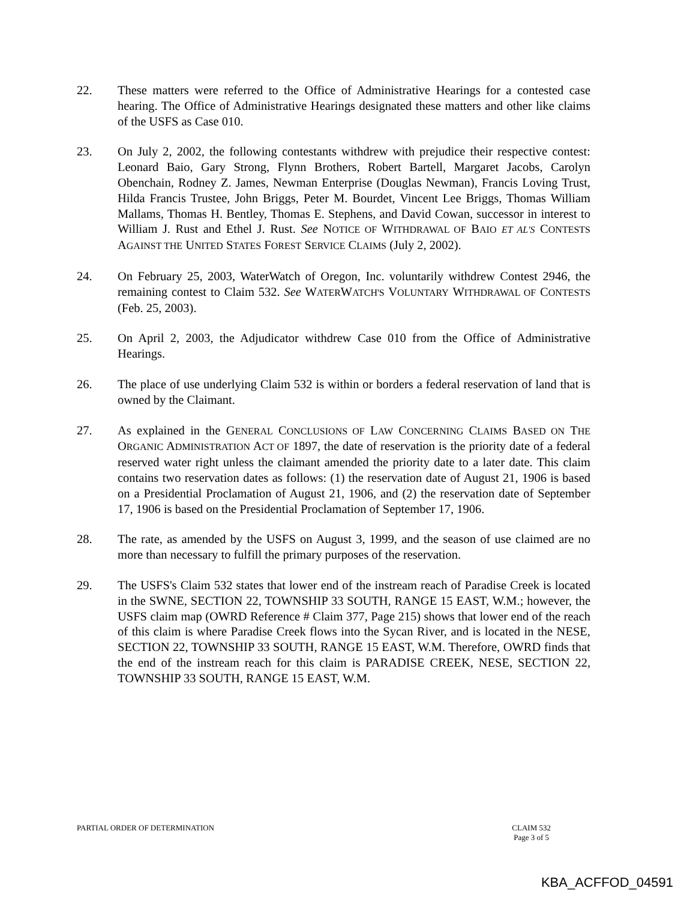22. These matters were referred to the Office of Administrative Hearings for a contested case hearing. The Office of Administrative Hearings designated these matters and other like claims of the USFS as Case 010.
23. On July 2, 2002, the following contestants withdrew with prejudice their respective contest: Leonard Baio, Gary Strong, Flynn Brothers, Robert Bartell, Margaret Jacobs, Carolyn Obenchain, Rodney Z. James, Newman Enterprise (Douglas Newman), Francis Loving Trust, Hilda Francis Trustee, John Briggs, Peter M. Bourdet, Vincent Lee Briggs, Thomas William Mallams, Thomas H. Bentley, Thomas E. Stephens, and David Cowan, successor in interest to William J. Rust and Ethel J. Rust. See NOTICE OF WITHDRAWAL OF BAIO ET AL'S CONTESTS AGAINST THE UNITED STATES FOREST SERVICE CLAIMS (July 2, 2002).
24. On February 25, 2003, WaterWatch of Oregon, Inc. voluntarily withdrew Contest 2946, the remaining contest to Claim 532. See WATERWATCH'S VOLUNTARY WITHDRAWAL OF CONTESTS (Feb. 25, 2003).
25. On April 2, 2003, the Adjudicator withdrew Case 010 from the Office of Administrative Hearings.
26. The place of use underlying Claim 532 is within or borders a federal reservation of land that is owned by the Claimant.
27. As explained in the GENERAL CONCLUSIONS OF LAW CONCERNING CLAIMS BASED ON THE ORGANIC ADMINISTRATION ACT OF 1897, the date of reservation is the priority date of a federal reserved water right unless the claimant amended the priority date to a later date. This claim contains two reservation dates as follows: (1) the reservation date of August 21, 1906 is based on a Presidential Proclamation of August 21, 1906, and (2) the reservation date of September 17, 1906 is based on the Presidential Proclamation of September 17, 1906.
28. The rate, as amended by the USFS on August 3, 1999, and the season of use claimed are no more than necessary to fulfill the primary purposes of the reservation.
29. The USFS's Claim 532 states that lower end of the instream reach of Paradise Creek is located in the SWNE, SECTION 22, TOWNSHIP 33 SOUTH, RANGE 15 EAST, W.M.; however, the USFS claim map (OWRD Reference # Claim 377, Page 215) shows that lower end of the reach of this claim is where Paradise Creek flows into the Sycan River, and is located in the NESE, SECTION 22, TOWNSHIP 33 SOUTH, RANGE 15 EAST, W.M. Therefore, OWRD finds that the end of the instream reach for this claim is PARADISE CREEK, NESE, SECTION 22, TOWNSHIP 33 SOUTH, RANGE 15 EAST, W.M.
PARTIAL ORDER OF DETERMINATION CLAIM 532
Page 3 of 5
KBA_ACFFOD_04591